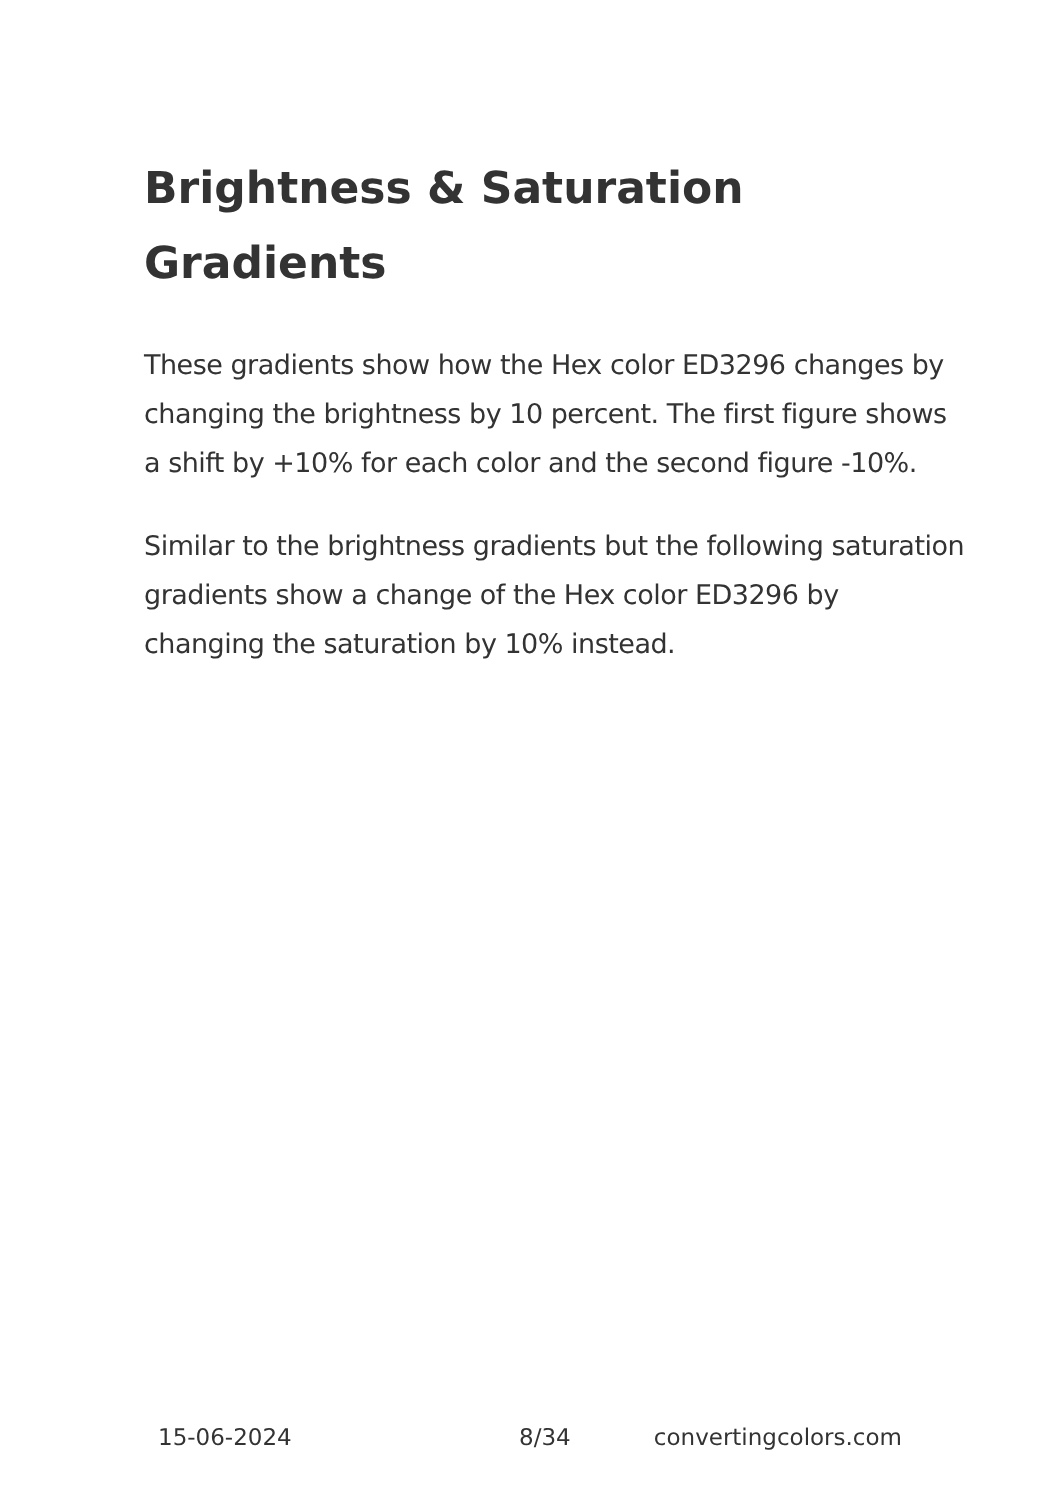Brightness & Saturation
Gradients
These gradients show how the Hex color ED3296 changes by changing the brightness by 10 percent. The first figure shows a shift by +10% for each color and the second figure -10%.
Similar to the brightness gradients but the following saturation gradients show a change of the Hex color ED3296 by changing the saturation by 10% instead.
15-06-2024 8/34 convertingcolors.com